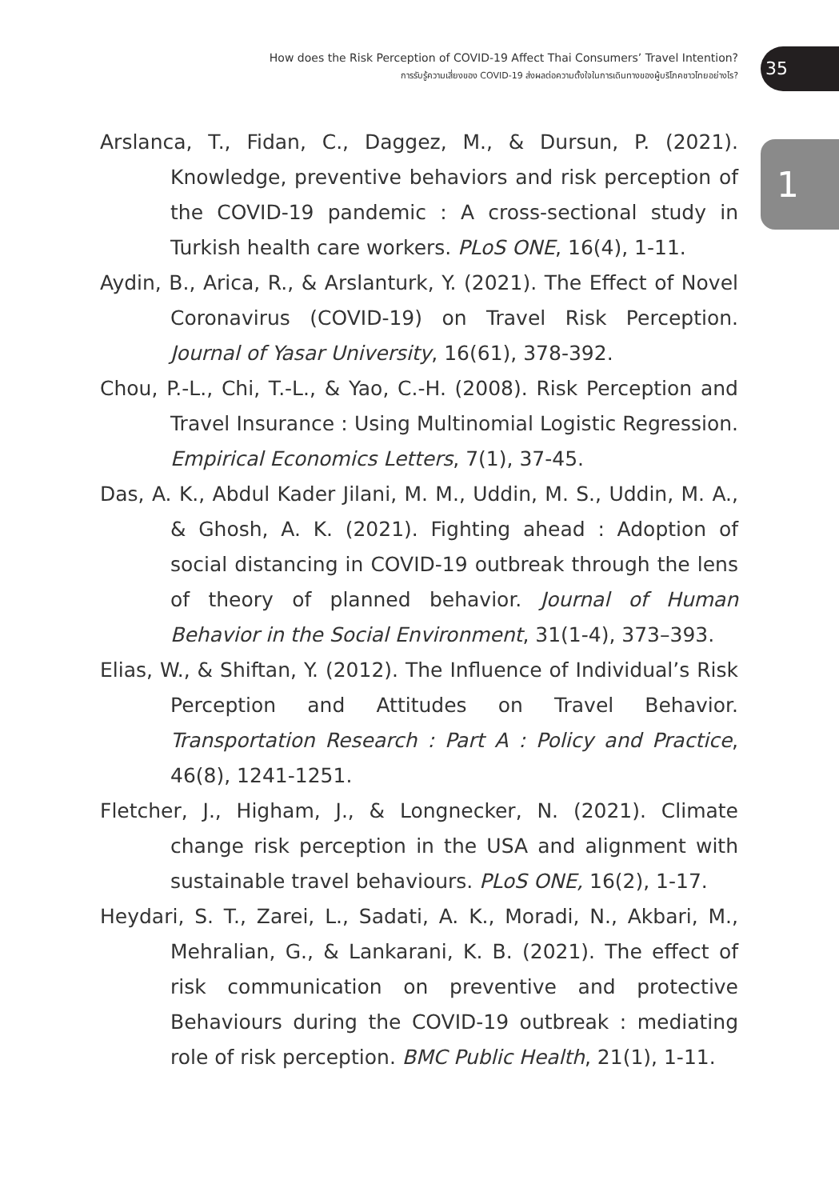How does the Risk Perception of COVID-19 Affect Thai Consumers’ Travel Intention?
การรับรู้ความเสี่ยงของ COVID-19 ส่งผลต่อความตั้งใจในการเดินทางของผู้บริโภคชาวไทยอย่างไร?
35
1
Arslanca, T., Fidan, C., Daggez, M., & Dursun, P. (2021). Knowledge, preventive behaviors and risk perception of the COVID-19 pandemic : A cross-sectional study in Turkish health care workers. PLoS ONE, 16(4), 1-11.
Aydin, B., Arica, R., & Arslanturk, Y. (2021). The Effect of Novel Coronavirus (COVID-19) on Travel Risk Perception. Journal of Yasar University, 16(61), 378-392.
Chou, P.-L., Chi, T.-L., & Yao, C.-H. (2008). Risk Perception and Travel Insurance : Using Multinomial Logistic Regression. Empirical Economics Letters, 7(1), 37-45.
Das, A. K., Abdul Kader Jilani, M. M., Uddin, M. S., Uddin, M. A., & Ghosh, A. K. (2021). Fighting ahead : Adoption of social distancing in COVID-19 outbreak through the lens of theory of planned behavior. Journal of Human Behavior in the Social Environment, 31(1-4), 373–393.
Elias, W., & Shiftan, Y. (2012). The Influence of Individual’s Risk Perception and Attitudes on Travel Behavior. Transportation Research : Part A : Policy and Practice, 46(8), 1241-1251.
Fletcher, J., Higham, J., & Longnecker, N. (2021). Climate change risk perception in the USA and alignment with sustainable travel behaviours. PLoS ONE, 16(2), 1-17.
Heydari, S. T., Zarei, L., Sadati, A. K., Moradi, N., Akbari, M., Mehralian, G., & Lankarani, K. B. (2021). The effect of risk communication on preventive and protective Behaviours during the COVID-19 outbreak : mediating role of risk perception. BMC Public Health, 21(1), 1-11.